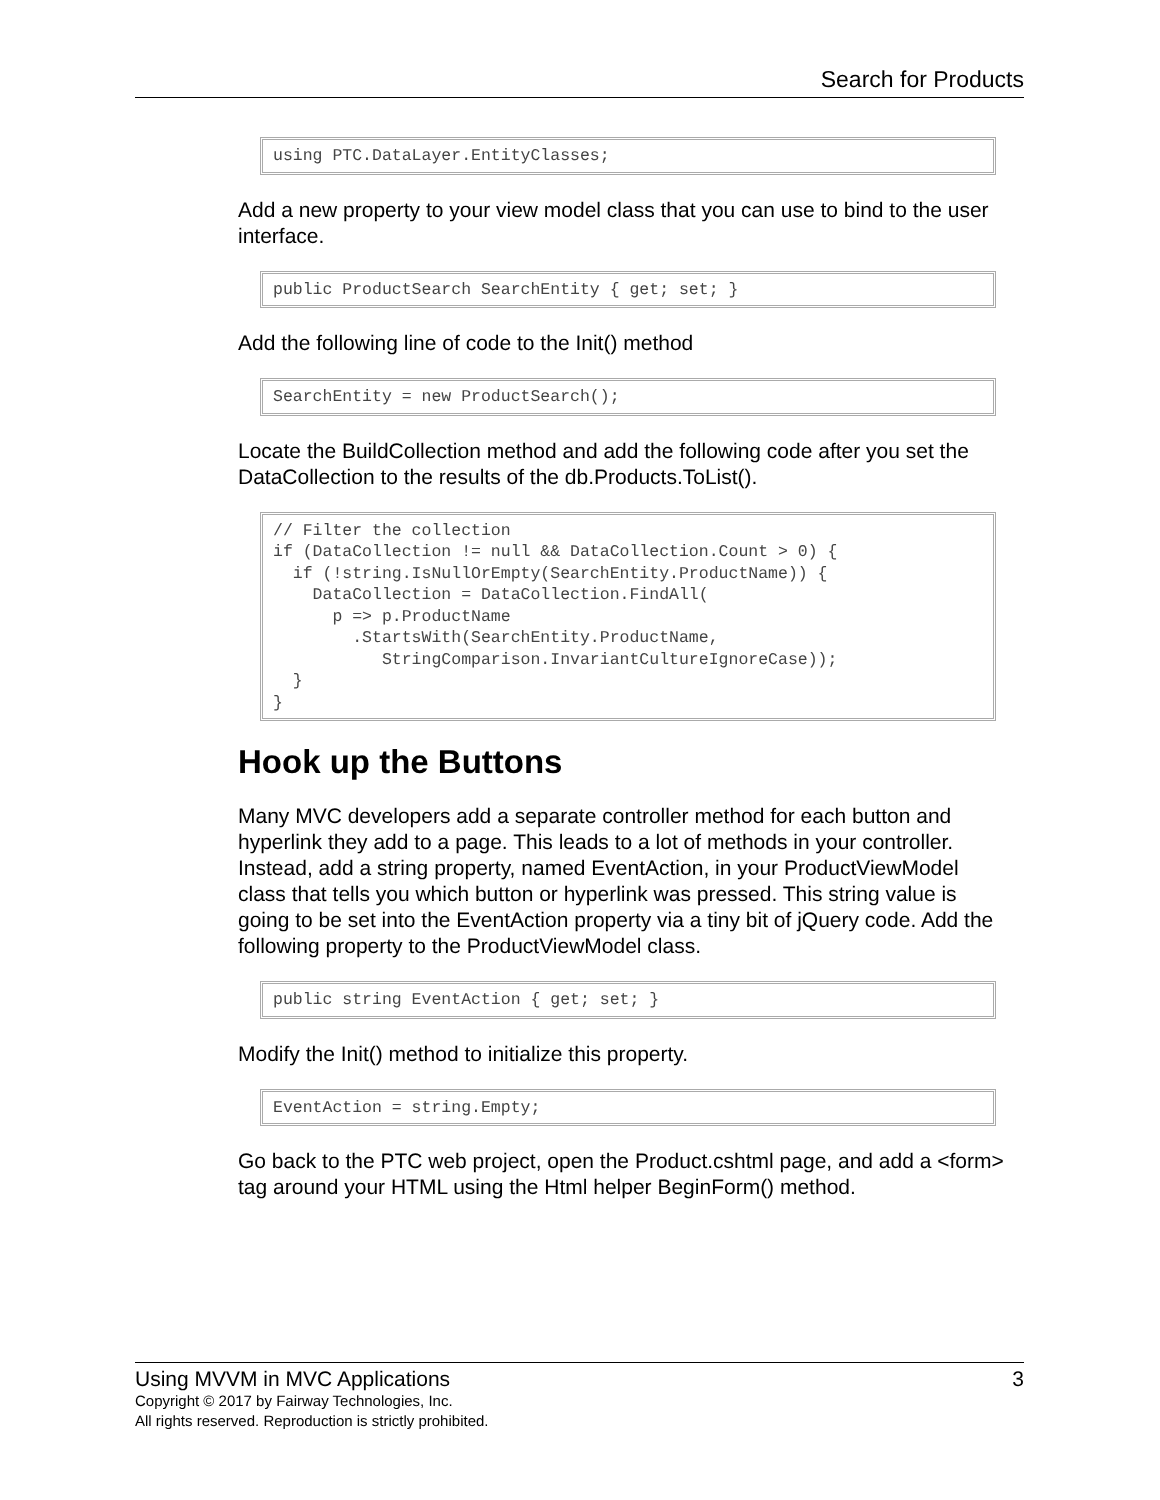Search for Products
using PTC.DataLayer.EntityClasses;
Add a new property to your view model class that you can use to bind to the user interface.
public ProductSearch SearchEntity { get; set; }
Add the following line of code to the Init() method
SearchEntity = new ProductSearch();
Locate the BuildCollection method and add the following code after you set the DataCollection to the results of the db.Products.ToList().
// Filter the collection
if (DataCollection != null && DataCollection.Count > 0) {
  if (!string.IsNullOrEmpty(SearchEntity.ProductName)) {
    DataCollection = DataCollection.FindAll(
      p => p.ProductName
        .StartsWith(SearchEntity.ProductName,
           StringComparison.InvariantCultureIgnoreCase));
  }
}
Hook up the Buttons
Many MVC developers add a separate controller method for each button and hyperlink they add to a page. This leads to a lot of methods in your controller. Instead, add a string property, named EventAction, in your ProductViewModel class that tells you which button or hyperlink was pressed. This string value is going to be set into the EventAction property via a tiny bit of jQuery code. Add the following property to the ProductViewModel class.
public string EventAction { get; set; }
Modify the Init() method to initialize this property.
EventAction = string.Empty;
Go back to the PTC web project, open the Product.cshtml page, and add a <form> tag around your HTML using the Html helper BeginForm() method.
Using MVVM in MVC Applications 3
Copyright © 2017 by Fairway Technologies, Inc.
All rights reserved. Reproduction is strictly prohibited.